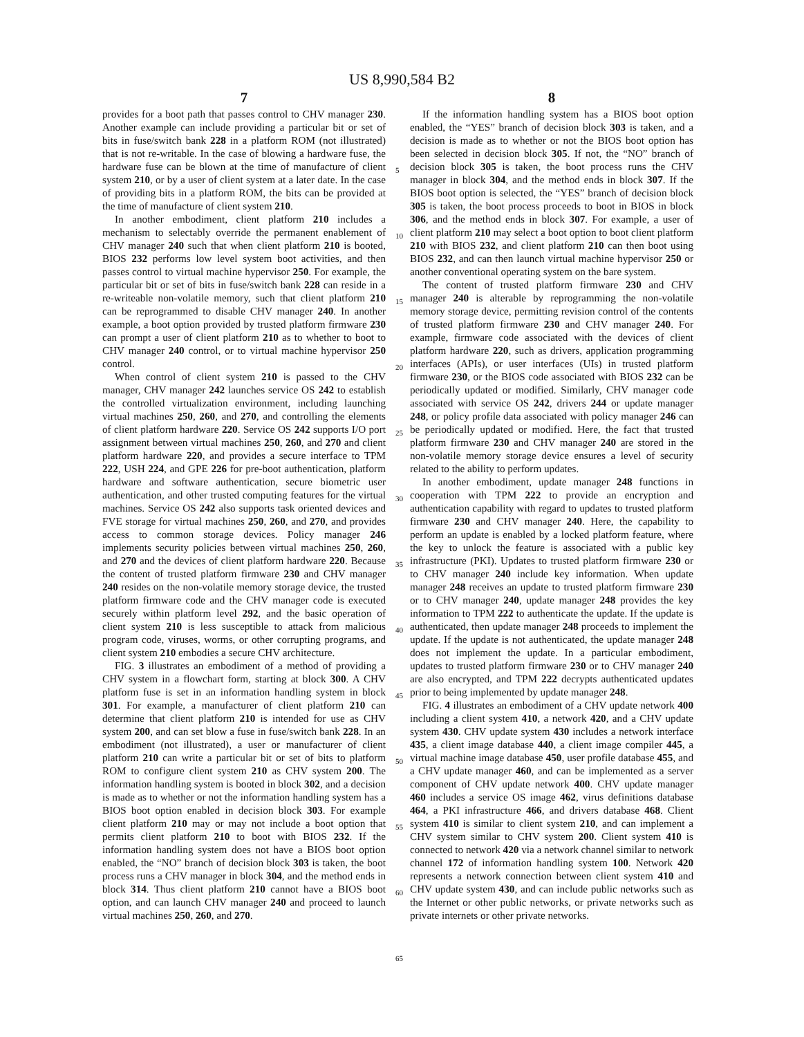US 8,990,584 B2
7
provides for a boot path that passes control to CHV manager 230. Another example can include providing a particular bit or set of bits in fuse/switch bank 228 in a platform ROM (not illustrated) that is not re-writable. In the case of blowing a hardware fuse, the hardware fuse can be blown at the time of manufacture of client system 210, or by a user of client system at a later date. In the case of providing bits in a platform ROM, the bits can be provided at the time of manufacture of client system 210.
In another embodiment, client platform 210 includes a mechanism to selectably override the permanent enablement of CHV manager 240 such that when client platform 210 is booted, BIOS 232 performs low level system boot activities, and then passes control to virtual machine hypervisor 250. For example, the particular bit or set of bits in fuse/switch bank 228 can reside in a re-writeable non-volatile memory, such that client platform 210 can be reprogrammed to disable CHV manager 240. In another example, a boot option provided by trusted platform firmware 230 can prompt a user of client platform 210 as to whether to boot to CHV manager 240 control, or to virtual machine hypervisor 250 control.
When control of client system 210 is passed to the CHV manager, CHV manager 242 launches service OS 242 to establish the controlled virtualization environment, including launching virtual machines 250, 260, and 270, and controlling the elements of client platform hardware 220. Service OS 242 supports I/O port assignment between virtual machines 250, 260, and 270 and client platform hardware 220, and provides a secure interface to TPM 222, USH 224, and GPE 226 for pre-boot authentication, platform hardware and software authentication, secure biometric user authentication, and other trusted computing features for the virtual machines. Service OS 242 also supports task oriented devices and FVE storage for virtual machines 250, 260, and 270, and provides access to common storage devices. Policy manager 246 implements security policies between virtual machines 250, 260, and 270 and the devices of client platform hardware 220. Because the content of trusted platform firmware 230 and CHV manager 240 resides on the non-volatile memory storage device, the trusted platform firmware code and the CHV manager code is executed securely within platform level 292, and the basic operation of client system 210 is less susceptible to attack from malicious program code, viruses, worms, or other corrupting programs, and client system 210 embodies a secure CHV architecture.
FIG. 3 illustrates an embodiment of a method of providing a CHV system in a flowchart form, starting at block 300. A CHV platform fuse is set in an information handling system in block 301. For example, a manufacturer of client platform 210 can determine that client platform 210 is intended for use as CHV system 200, and can set blow a fuse in fuse/switch bank 228. In an embodiment (not illustrated), a user or manufacturer of client platform 210 can write a particular bit or set of bits to platform ROM to configure client system 210 as CHV system 200. The information handling system is booted in block 302, and a decision is made as to whether or not the information handling system has a BIOS boot option enabled in decision block 303. For example client platform 210 may or may not include a boot option that permits client platform 210 to boot with BIOS 232. If the information handling system does not have a BIOS boot option enabled, the “NO” branch of decision block 303 is taken, the boot process runs a CHV manager in block 304, and the method ends in block 314. Thus client platform 210 cannot have a BIOS boot option, and can launch CHV manager 240 and proceed to launch virtual machines 250, 260, and 270.
8
If the information handling system has a BIOS boot option enabled, the “YES” branch of decision block 303 is taken, and a decision is made as to whether or not the BIOS boot option has been selected in decision block 305. If not, the “NO” branch of decision block 305 is taken, the boot process runs the CHV manager in block 304, and the method ends in block 307. If the BIOS boot option is selected, the “YES” branch of decision block 305 is taken, the boot process proceeds to boot in BIOS in block 306, and the method ends in block 307. For example, a user of client platform 210 may select a boot option to boot client platform 210 with BIOS 232, and client platform 210 can then boot using BIOS 232, and can then launch virtual machine hypervisor 250 or another conventional operating system on the bare system.
The content of trusted platform firmware 230 and CHV manager 240 is alterable by reprogramming the non-volatile memory storage device, permitting revision control of the contents of trusted platform firmware 230 and CHV manager 240. For example, firmware code associated with the devices of client platform hardware 220, such as drivers, application programming interfaces (APIs), or user interfaces (UIs) in trusted platform firmware 230, or the BIOS code associated with BIOS 232 can be periodically updated or modified. Similarly, CHV manager code associated with service OS 242, drivers 244 or update manager 248, or policy profile data associated with policy manager 246 can be periodically updated or modified. Here, the fact that trusted platform firmware 230 and CHV manager 240 are stored in the non-volatile memory storage device ensures a level of security related to the ability to perform updates.
In another embodiment, update manager 248 functions in cooperation with TPM 222 to provide an encryption and authentication capability with regard to updates to trusted platform firmware 230 and CHV manager 240. Here, the capability to perform an update is enabled by a locked platform feature, where the key to unlock the feature is associated with a public key infrastructure (PKI). Updates to trusted platform firmware 230 or to CHV manager 240 include key information. When update manager 248 receives an update to trusted platform firmware 230 or to CHV manager 240, update manager 248 provides the key information to TPM 222 to authenticate the update. If the update is authenticated, then update manager 248 proceeds to implement the update. If the update is not authenticated, the update manager 248 does not implement the update. In a particular embodiment, updates to trusted platform firmware 230 or to CHV manager 240 are also encrypted, and TPM 222 decrypts authenticated updates prior to being implemented by update manager 248.
FIG. 4 illustrates an embodiment of a CHV update network 400 including a client system 410, a network 420, and a CHV update system 430. CHV update system 430 includes a network interface 435, a client image database 440, a client image compiler 445, a virtual machine image database 450, user profile database 455, and a CHV update manager 460, and can be implemented as a server component of CHV update network 400. CHV update manager 460 includes a service OS image 462, virus definitions database 464, a PKI infrastructure 466, and drivers database 468. Client system 410 is similar to client system 210, and can implement a CHV system similar to CHV system 200. Client system 410 is connected to network 420 via a network channel similar to network channel 172 of information handling system 100. Network 420 represents a network connection between client system 410 and CHV update system 430, and can include public networks such as the Internet or other public networks, or private networks such as private internets or other private networks.
5
10
15
20
25
30
35
40
45
50
55
60
65